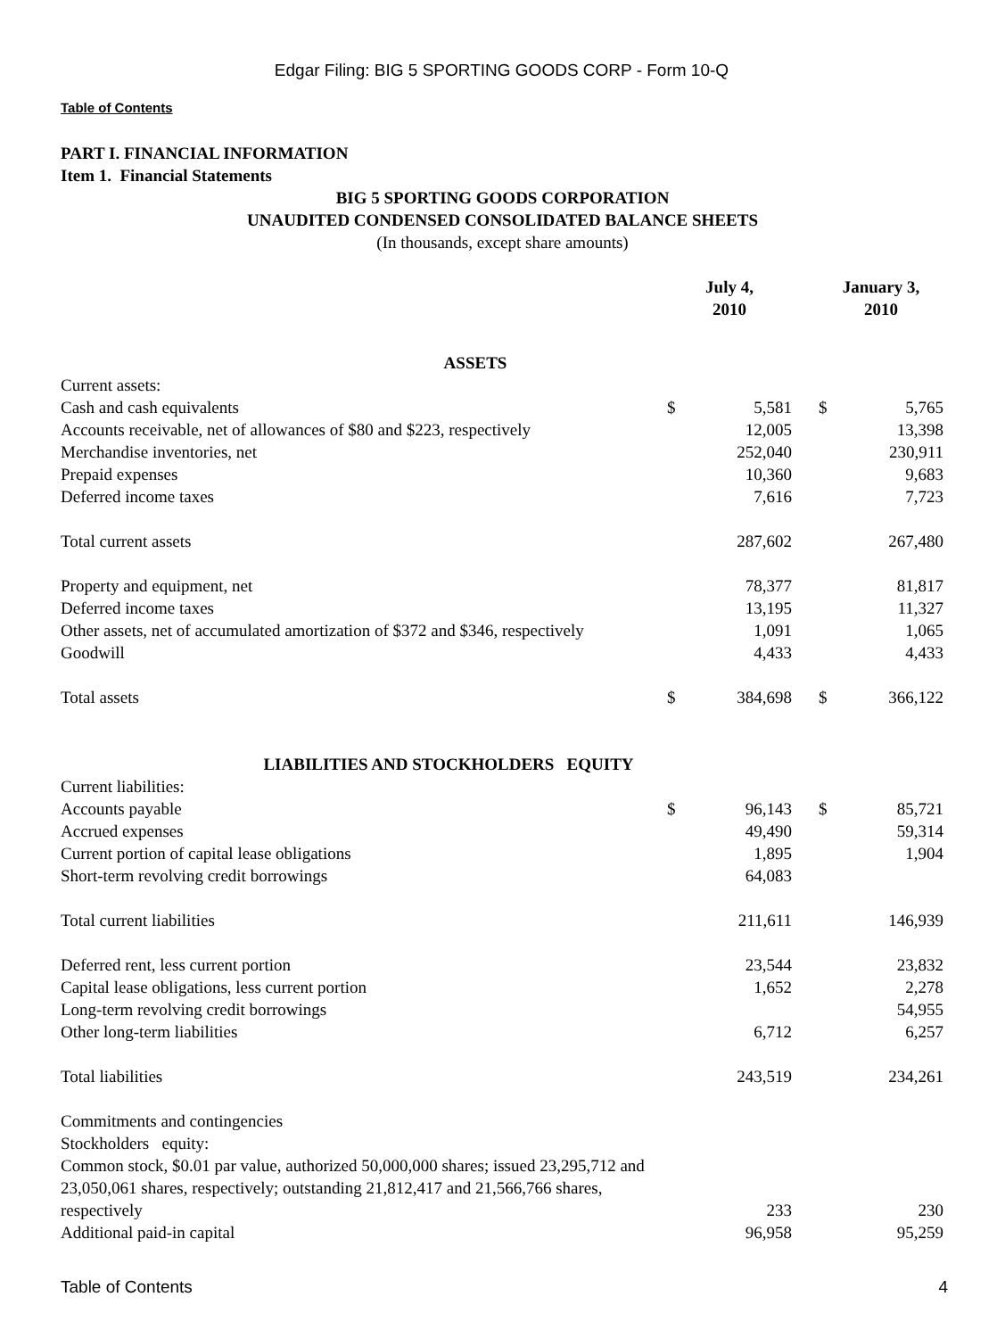Edgar Filing: BIG 5 SPORTING GOODS CORP - Form 10-Q
Table of Contents
PART I. FINANCIAL INFORMATION
Item 1. Financial Statements
BIG 5 SPORTING GOODS CORPORATION
UNAUDITED CONDENSED CONSOLIDATED BALANCE SHEETS
(In thousands, except share amounts)
| | July 4, 2010 | | | January 3, 2010 | |
| --- | --- | --- | --- | --- | --- |
| ASSETS | | | | | |
| Current assets: | | | | | |
| Cash and cash equivalents | $ | 5,581 | | $ | 5,765 |
| Accounts receivable, net of allowances of $80 and $223, respectively | | 12,005 | | | 13,398 |
| Merchandise inventories, net | | 252,040 | | | 230,911 |
| Prepaid expenses | | 10,360 | | | 9,683 |
| Deferred income taxes | | 7,616 | | | 7,723 |
| Total current assets | | 287,602 | | | 267,480 |
| Property and equipment, net | | 78,377 | | | 81,817 |
| Deferred income taxes | | 13,195 | | | 11,327 |
| Other assets, net of accumulated amortization of $372 and $346, respectively | | 1,091 | | | 1,065 |
| Goodwill | | 4,433 | | | 4,433 |
| Total assets | $ | 384,698 | | $ | 366,122 |
| LIABILITIES AND STOCKHOLDERS EQUITY | | | | | |
| Current liabilities: | | | | | |
| Accounts payable | $ | 96,143 | | $ | 85,721 |
| Accrued expenses | | 49,490 | | | 59,314 |
| Current portion of capital lease obligations | | 1,895 | | | 1,904 |
| Short-term revolving credit borrowings | | 64,083 | | | |
| Total current liabilities | | 211,611 | | | 146,939 |
| Deferred rent, less current portion | | 23,544 | | | 23,832 |
| Capital lease obligations, less current portion | | 1,652 | | | 2,278 |
| Long-term revolving credit borrowings | | | | | 54,955 |
| Other long-term liabilities | | 6,712 | | | 6,257 |
| Total liabilities | | 243,519 | | | 234,261 |
| Commitments and contingencies | | | | | |
| Stockholders equity: | | | | | |
| Common stock, $0.01 par value, authorized 50,000,000 shares; issued 23,295,712 and 23,050,061 shares, respectively; outstanding 21,812,417 and 21,566,766 shares, respectively | | 233 | | | 230 |
| Additional paid-in capital | | 96,958 | | | 95,259 |
Table of Contents 4